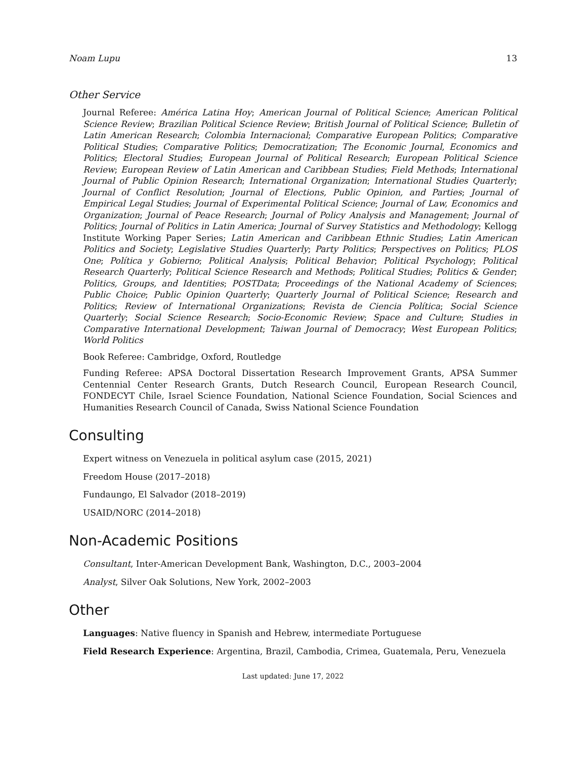Noam Lupu 13
Other Service
Journal Referee: América Latina Hoy; American Journal of Political Science; American Political Science Review; Brazilian Political Science Review; British Journal of Political Science; Bulletin of Latin American Research; Colombia Internacional; Comparative European Politics; Comparative Political Studies; Comparative Politics; Democratization; The Economic Journal, Economics and Politics; Electoral Studies; European Journal of Political Research; European Political Science Review; European Review of Latin American and Caribbean Studies; Field Methods; International Journal of Public Opinion Research; International Organization; International Studies Quarterly; Journal of Conflict Resolution; Journal of Elections, Public Opinion, and Parties; Journal of Empirical Legal Studies; Journal of Experimental Political Science; Journal of Law, Economics and Organization; Journal of Peace Research; Journal of Policy Analysis and Management; Journal of Politics; Journal of Politics in Latin America; Journal of Survey Statistics and Methodology; Kellogg Institute Working Paper Series; Latin American and Caribbean Ethnic Studies; Latin American Politics and Society; Legislative Studies Quarterly; Party Politics; Perspectives on Politics; PLOS One; Política y Gobierno; Political Analysis; Political Behavior; Political Psychology; Political Research Quarterly; Political Science Research and Methods; Political Studies; Politics & Gender; Politics, Groups, and Identities; POSTData; Proceedings of the National Academy of Sciences; Public Choice; Public Opinion Quarterly; Quarterly Journal of Political Science; Research and Politics; Review of International Organizations; Revista de Ciencia Política; Social Science Quarterly; Social Science Research; Socio-Economic Review; Space and Culture; Studies in Comparative International Development; Taiwan Journal of Democracy; West European Politics; World Politics
Book Referee: Cambridge, Oxford, Routledge
Funding Referee: APSA Doctoral Dissertation Research Improvement Grants, APSA Summer Centennial Center Research Grants, Dutch Research Council, European Research Council, FONDECYT Chile, Israel Science Foundation, National Science Foundation, Social Sciences and Humanities Research Council of Canada, Swiss National Science Foundation
Consulting
Expert witness on Venezuela in political asylum case (2015, 2021)
Freedom House (2017–2018)
Fundaungo, El Salvador (2018–2019)
USAID/NORC (2014–2018)
Non-Academic Positions
Consultant, Inter-American Development Bank, Washington, D.C., 2003–2004
Analyst, Silver Oak Solutions, New York, 2002–2003
Other
Languages: Native fluency in Spanish and Hebrew, intermediate Portuguese
Field Research Experience: Argentina, Brazil, Cambodia, Crimea, Guatemala, Peru, Venezuela
Last updated: June 17, 2022